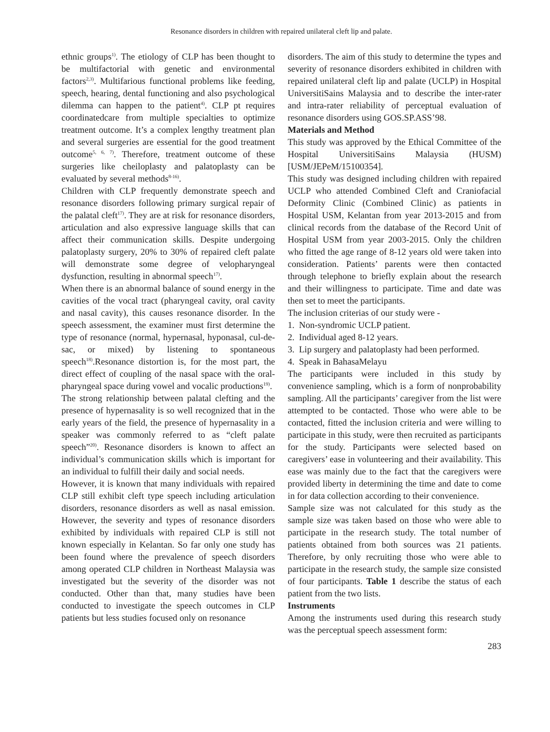Resonance disorders in children with repaired unilateral cleft lip and palate.
ethnic groups<sup>1)</sup>. The etiology of CLP has been thought to be multifactorial with genetic and environmental factors<sup>2,3)</sup>. Multifarious functional problems like feeding, speech, hearing, dental functioning and also psychological dilemma can happen to the patient<sup>4)</sup>. CLP pt requires coordinatedcare from multiple specialties to optimize treatment outcome. It’s a complex lengthy treatment plan and several surgeries are essential for the good treatment outcome<sup>5, 6, 7)</sup>. Therefore, treatment outcome of these surgeries like cheiloplasty and palatoplasty can be evaluated by several methods<sup>8-16)</sup>.
Children with CLP frequently demonstrate speech and resonance disorders following primary surgical repair of the palatal cleft<sup>17)</sup>. They are at risk for resonance disorders, articulation and also expressive language skills that can affect their communication skills. Despite undergoing palatoplasty surgery, 20% to 30% of repaired cleft palate will demonstrate some degree of velopharyngeal dysfunction, resulting in abnormal speech<sup>17)</sup>.
When there is an abnormal balance of sound energy in the cavities of the vocal tract (pharyngeal cavity, oral cavity and nasal cavity), this causes resonance disorder. In the speech assessment, the examiner must first determine the type of resonance (normal, hypernasal, hyponasal, cul-de-sac, or mixed) by listening to spontaneous speech<sup>18)</sup>.Resonance distortion is, for the most part, the direct effect of coupling of the nasal space with the oral-pharyngeal space during vowel and vocalic productions<sup>19)</sup>.
The strong relationship between palatal clefting and the presence of hypernasality is so well recognized that in the early years of the field, the presence of hypernasality in a speaker was commonly referred to as “cleft palate speech”<sup>20)</sup>. Resonance disorders is known to affect an individual’s communication skills which is important for an individual to fulfill their daily and social needs.
However, it is known that many individuals with repaired CLP still exhibit cleft type speech including articulation disorders, resonance disorders as well as nasal emission. However, the severity and types of resonance disorders exhibited by individuals with repaired CLP is still not known especially in Kelantan. So far only one study has been found where the prevalence of speech disorders among operated CLP children in Northeast Malaysia was investigated but the severity of the disorder was not conducted. Other than that, many studies have been conducted to investigate the speech outcomes in CLP patients but less studies focused only on resonance
disorders. The aim of this study to determine the types and severity of resonance disorders exhibited in children with repaired unilateral cleft lip and palate (UCLP) in Hospital UniversitiSains Malaysia and to describe the inter-rater and intra-rater reliability of perceptual evaluation of resonance disorders using GOS.SP.ASS’98.
Materials and Method
This study was approved by the Ethical Committee of the Hospital UniversitiSains Malaysia (HUSM) [USM/JEPeM/15100354].
This study was designed including children with repaired UCLP who attended Combined Cleft and Craniofacial Deformity Clinic (Combined Clinic) as patients in Hospital USM, Kelantan from year 2013-2015 and from clinical records from the database of the Record Unit of Hospital USM from year 2003-2015. Only the children who fitted the age range of 8-12 years old were taken into consideration. Patients’ parents were then contacted through telephone to briefly explain about the research and their willingness to participate. Time and date was then set to meet the participants.
The inclusion criterias of our study were -
1. Non-syndromic UCLP patient.
2. Individual aged 8-12 years.
3. Lip surgery and palatoplasty had been performed.
4. Speak in BahasaMelayu
The participants were included in this study by convenience sampling, which is a form of nonprobability sampling. All the participants’ caregiver from the list were attempted to be contacted. Those who were able to be contacted, fitted the inclusion criteria and were willing to participate in this study, were then recruited as participants for the study. Participants were selected based on caregivers’ ease in volunteering and their availability. This ease was mainly due to the fact that the caregivers were provided liberty in determining the time and date to come in for data collection according to their convenience.
Sample size was not calculated for this study as the sample size was taken based on those who were able to participate in the research study. The total number of patients obtained from both sources was 21 patients. Therefore, by only recruiting those who were able to participate in the research study, the sample size consisted of four participants. Table 1 describe the status of each patient from the two lists.
Instruments
Among the instruments used during this research study was the perceptual speech assessment form:
283